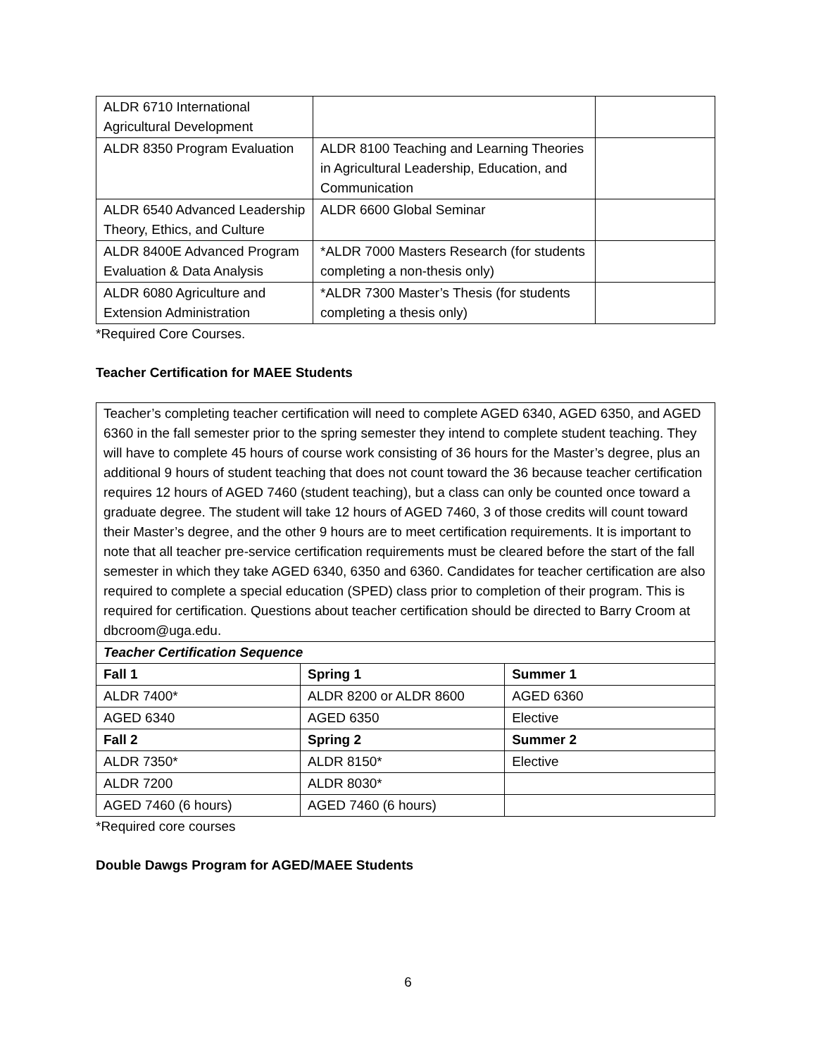| ALDR 6710 International Agricultural Development | | |
| ALDR 8350 Program Evaluation | ALDR 8100 Teaching and Learning Theories in Agricultural Leadership, Education, and Communication | |
| ALDR 6540 Advanced Leadership Theory, Ethics, and Culture | ALDR 6600 Global Seminar | |
| ALDR 8400E Advanced Program Evaluation & Data Analysis | *ALDR 7000 Masters Research (for students completing a non-thesis only) | |
| ALDR 6080 Agriculture and Extension Administration | *ALDR 7300 Master’s Thesis (for students completing a thesis only) | |
*Required Core Courses.
Teacher Certification for MAEE Students
| Teacher’s completing teacher certification will need to complete AGED 6340, AGED 6350, and AGED 6360 in the fall semester prior to the spring semester they intend to complete student teaching. They will have to complete 45 hours of course work consisting of 36 hours for the Master’s degree, plus an additional 9 hours of student teaching that does not count toward the 36 because teacher certification requires 12 hours of AGED 7460 (student teaching), but a class can only be counted once toward a graduate degree. The student will take 12 hours of AGED 7460, 3 of those credits will count toward their Master’s degree, and the other 9 hours are to meet certification requirements. It is important to note that all teacher pre-service certification requirements must be cleared before the start of the fall semester in which they take AGED 6340, 6350 and 6360. Candidates for teacher certification are also required to complete a special education (SPED) class prior to completion of their program. This is required for certification. Questions about teacher certification should be directed to Barry Croom at dbcroom@uga.edu. | | |
| Teacher Certification Sequence | | |
| Fall 1 | Spring 1 | Summer 1 |
| ALDR 7400* | ALDR 8200 or ALDR 8600 | AGED 6360 |
| AGED 6340 | AGED 6350 | Elective |
| Fall 2 | Spring 2 | Summer 2 |
| ALDR 7350* | ALDR 8150* | Elective |
| ALDR 7200 | ALDR 8030* | |
| AGED 7460 (6 hours) | AGED 7460 (6 hours) | |
*Required core courses
Double Dawgs Program for AGED/MAEE Students
6